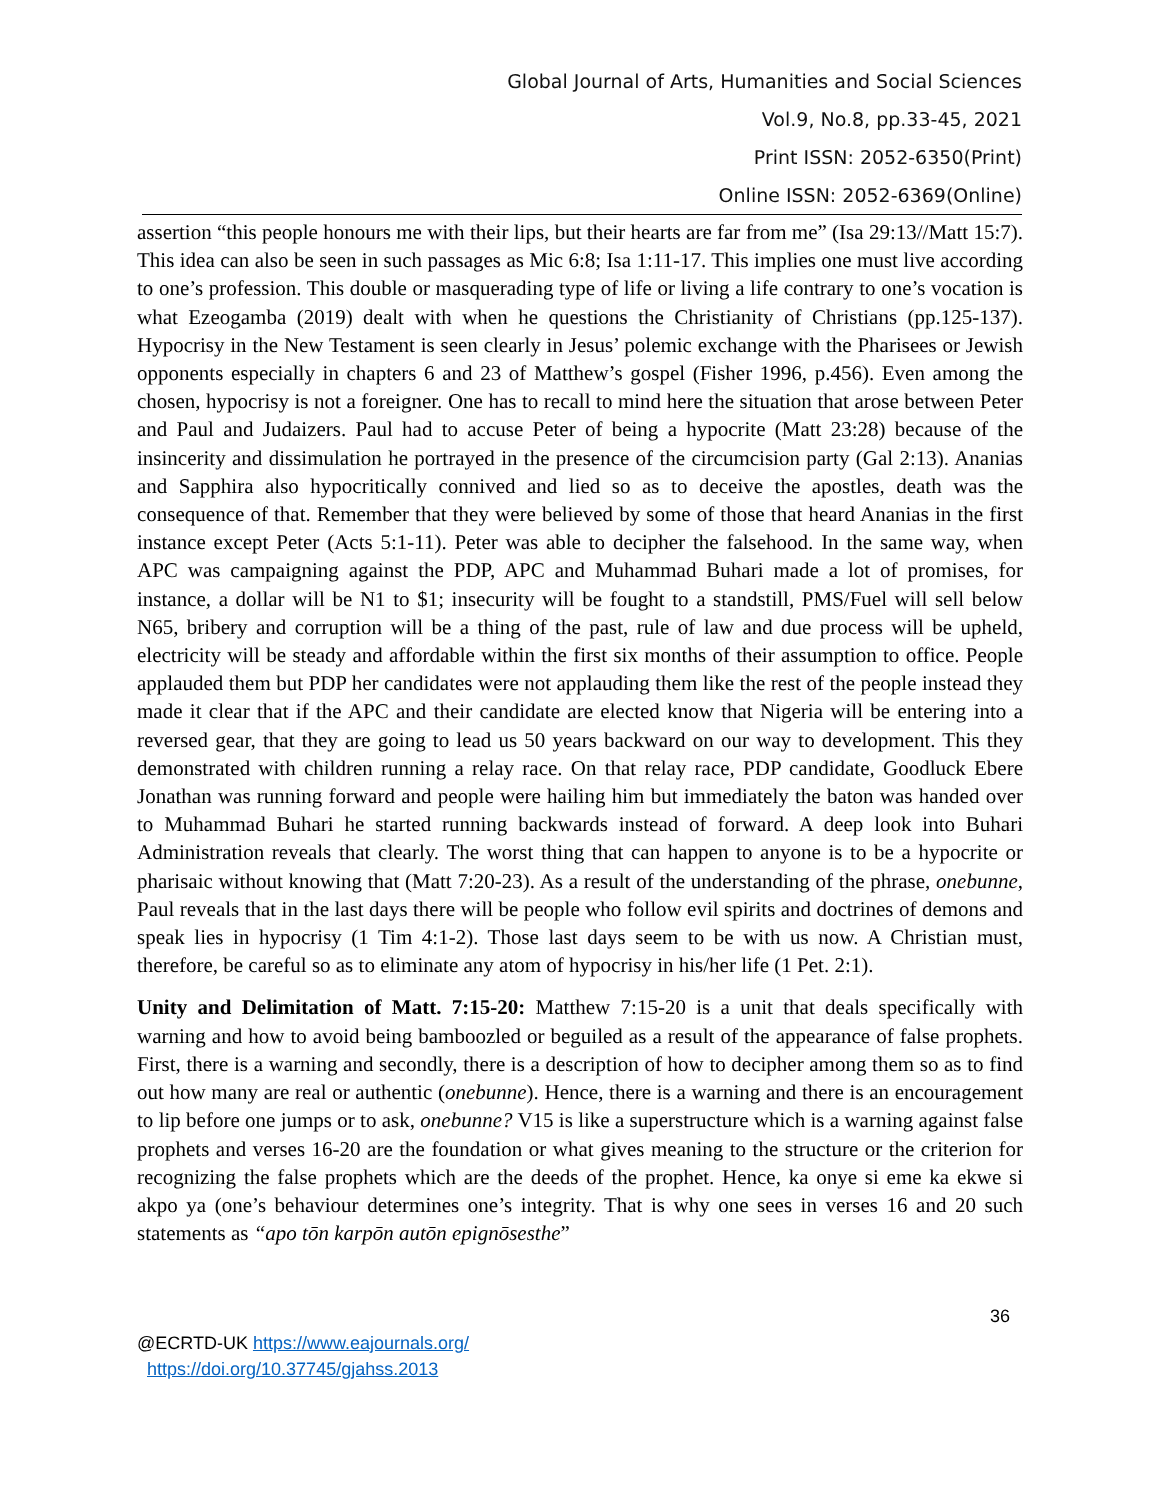Global Journal of Arts, Humanities and Social Sciences
Vol.9, No.8, pp.33-45, 2021
Print ISSN: 2052-6350(Print)
Online ISSN: 2052-6369(Online)
assertion “this people honours me with their lips, but their hearts are far from me” (Isa 29:13//Matt 15:7). This idea can also be seen in such passages as Mic 6:8; Isa 1:11-17. This implies one must live according to one’s profession. This double or masquerading type of life or living a life contrary to one’s vocation is what Ezeogamba (2019) dealt with when he questions the Christianity of Christians (pp.125-137). Hypocrisy in the New Testament is seen clearly in Jesus’ polemic exchange with the Pharisees or Jewish opponents especially in chapters 6 and 23 of Matthew’s gospel (Fisher 1996, p.456). Even among the chosen, hypocrisy is not a foreigner. One has to recall to mind here the situation that arose between Peter and Paul and Judaizers. Paul had to accuse Peter of being a hypocrite (Matt 23:28) because of the insincerity and dissimulation he portrayed in the presence of the circumcision party (Gal 2:13). Ananias and Sapphira also hypocritically connived and lied so as to deceive the apostles, death was the consequence of that. Remember that they were believed by some of those that heard Ananias in the first instance except Peter (Acts 5:1-11). Peter was able to decipher the falsehood. In the same way, when APC was campaigning against the PDP, APC and Muhammad Buhari made a lot of promises, for instance, a dollar will be N1 to $1; insecurity will be fought to a standstill, PMS/Fuel will sell below N65, bribery and corruption will be a thing of the past, rule of law and due process will be upheld, electricity will be steady and affordable within the first six months of their assumption to office. People applauded them but PDP her candidates were not applauding them like the rest of the people instead they made it clear that if the APC and their candidate are elected know that Nigeria will be entering into a reversed gear, that they are going to lead us 50 years backward on our way to development. This they demonstrated with children running a relay race. On that relay race, PDP candidate, Goodluck Ebere Jonathan was running forward and people were hailing him but immediately the baton was handed over to Muhammad Buhari he started running backwards instead of forward. A deep look into Buhari Administration reveals that clearly. The worst thing that can happen to anyone is to be a hypocrite or pharisaic without knowing that (Matt 7:20-23). As a result of the understanding of the phrase, onebunne, Paul reveals that in the last days there will be people who follow evil spirits and doctrines of demons and speak lies in hypocrisy (1 Tim 4:1-2). Those last days seem to be with us now. A Christian must, therefore, be careful so as to eliminate any atom of hypocrisy in his/her life (1 Pet. 2:1).
Unity and Delimitation of Matt. 7:15-20: Matthew 7:15-20 is a unit that deals specifically with warning and how to avoid being bamboozled or beguiled as a result of the appearance of false prophets. First, there is a warning and secondly, there is a description of how to decipher among them so as to find out how many are real or authentic (onebunne). Hence, there is a warning and there is an encouragement to lip before one jumps or to ask, onebunne? V15 is like a superstructure which is a warning against false prophets and verses 16-20 are the foundation or what gives meaning to the structure or the criterion for recognizing the false prophets which are the deeds of the prophet. Hence, ka onye si eme ka ekwe si akpo ya (one’s behaviour determines one’s integrity. That is why one sees in verses 16 and 20 such statements as “apo tōn karpōn autōn epignōsesthe”
36
@ECRTD-UK https://www.eajournals.org/
https://doi.org/10.37745/gjahss.2013